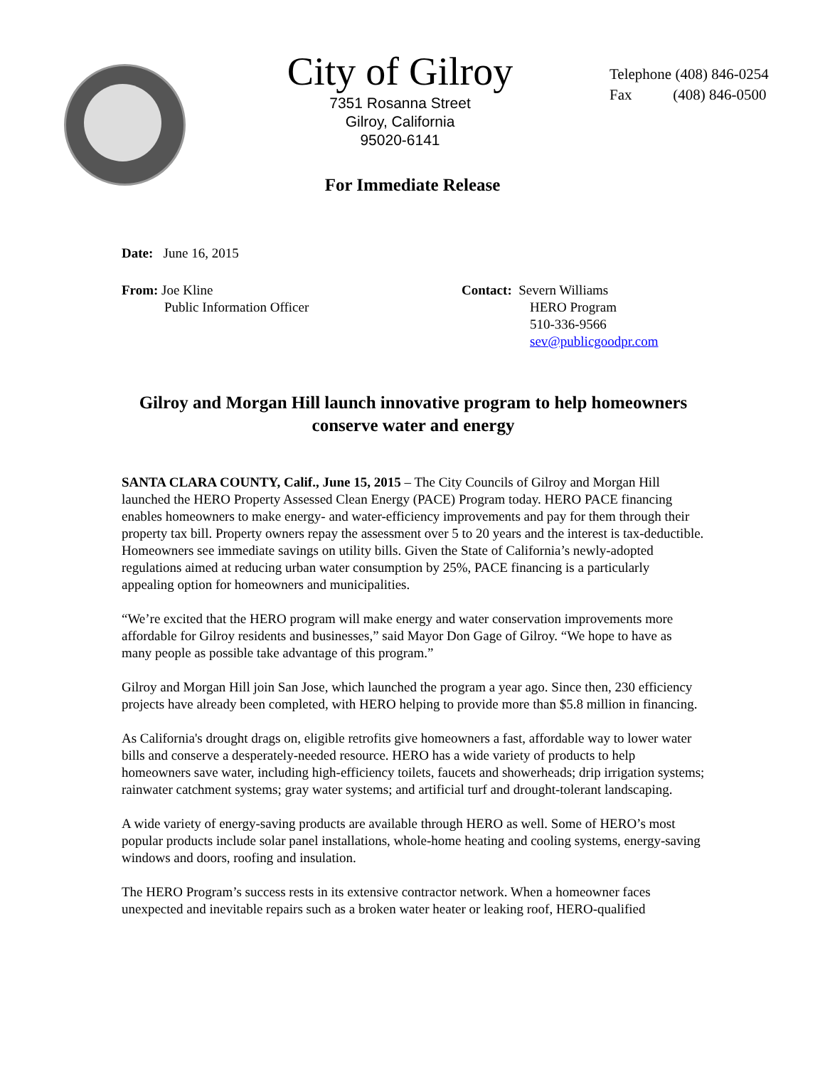City of Gilroy
7351 Rosanna Street
Gilroy, California
95020-6141
Telephone (408) 846-0254
Fax (408) 846-0500
For Immediate Release
Date: June 16, 2015
From: Joe Kline
Public Information Officer
Contact: Severn Williams
HERO Program
510-336-9566
sev@publicgoodpr.com
Gilroy and Morgan Hill launch innovative program to help homeowners conserve water and energy
SANTA CLARA COUNTY, Calif., June 15, 2015 – The City Councils of Gilroy and Morgan Hill launched the HERO Property Assessed Clean Energy (PACE) Program today. HERO PACE financing enables homeowners to make energy- and water-efficiency improvements and pay for them through their property tax bill. Property owners repay the assessment over 5 to 20 years and the interest is tax-deductible. Homeowners see immediate savings on utility bills. Given the State of California’s newly-adopted regulations aimed at reducing urban water consumption by 25%, PACE financing is a particularly appealing option for homeowners and municipalities.
“We’re excited that the HERO program will make energy and water conservation improvements more affordable for Gilroy residents and businesses,” said Mayor Don Gage of Gilroy. “We hope to have as many people as possible take advantage of this program.”
Gilroy and Morgan Hill join San Jose, which launched the program a year ago. Since then, 230 efficiency projects have already been completed, with HERO helping to provide more than $5.8 million in financing.
As California's drought drags on, eligible retrofits give homeowners a fast, affordable way to lower water bills and conserve a desperately-needed resource. HERO has a wide variety of products to help homeowners save water, including high-efficiency toilets, faucets and showerheads; drip irrigation systems; rainwater catchment systems; gray water systems; and artificial turf and drought-tolerant landscaping.
A wide variety of energy-saving products are available through HERO as well. Some of HERO’s most popular products include solar panel installations, whole-home heating and cooling systems, energy-saving windows and doors, roofing and insulation.
The HERO Program’s success rests in its extensive contractor network. When a homeowner faces unexpected and inevitable repairs such as a broken water heater or leaking roof, HERO-qualified